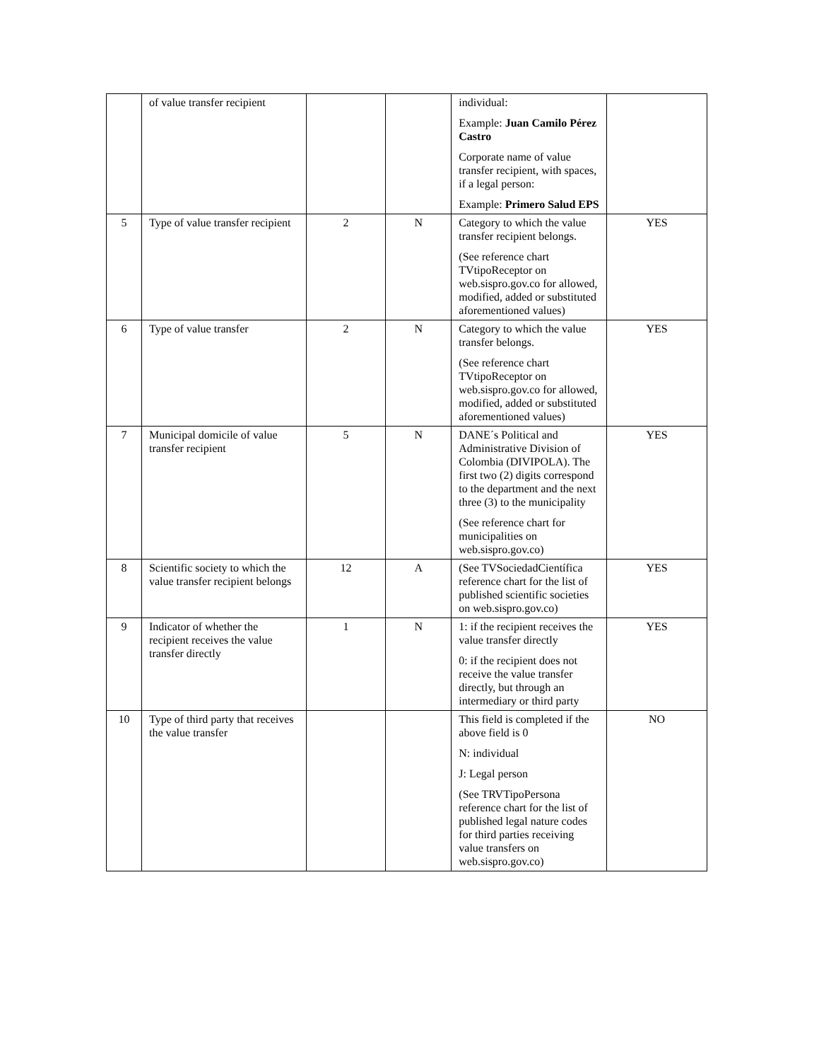| | of value transfer recipient | | | individual: Example: Juan Camilo Pérez Castro Corporate name of value transfer recipient, with spaces, if a legal person: Example: Primero Salud EPS | |
| 5 | Type of value transfer recipient | 2 | N | Category to which the value transfer recipient belongs. (See reference chart TVtipoReceptor on web.sispro.gov.co for allowed, modified, added or substituted aforementioned values) | YES |
| 6 | Type of value transfer | 2 | N | Category to which the value transfer belongs. (See reference chart TVtipoReceptor on web.sispro.gov.co for allowed, modified, added or substituted aforementioned values) | YES |
| 7 | Municipal domicile of value transfer recipient | 5 | N | DANE´s Political and Administrative Division of Colombia (DIVIPOLA). The first two (2) digits correspond to the department and the next three (3) to the municipality (See reference chart for municipalities on web.sispro.gov.co) | YES |
| 8 | Scientific society to which the value transfer recipient belongs | 12 | A | (See TVSociedadCientífica reference chart for the list of published scientific societies on web.sispro.gov.co) | YES |
| 9 | Indicator of whether the recipient receives the value transfer directly | 1 | N | 1: if the recipient receives the value transfer directly 0: if the recipient does not receive the value transfer directly, but through an intermediary or third party | YES |
| 10 | Type of third party that receives the value transfer | | | This field is completed if the above field is 0 N: individual J: Legal person (See TRVTipoPersona reference chart for the list of published legal nature codes for third parties receiving value transfers on web.sispro.gov.co) | NO |